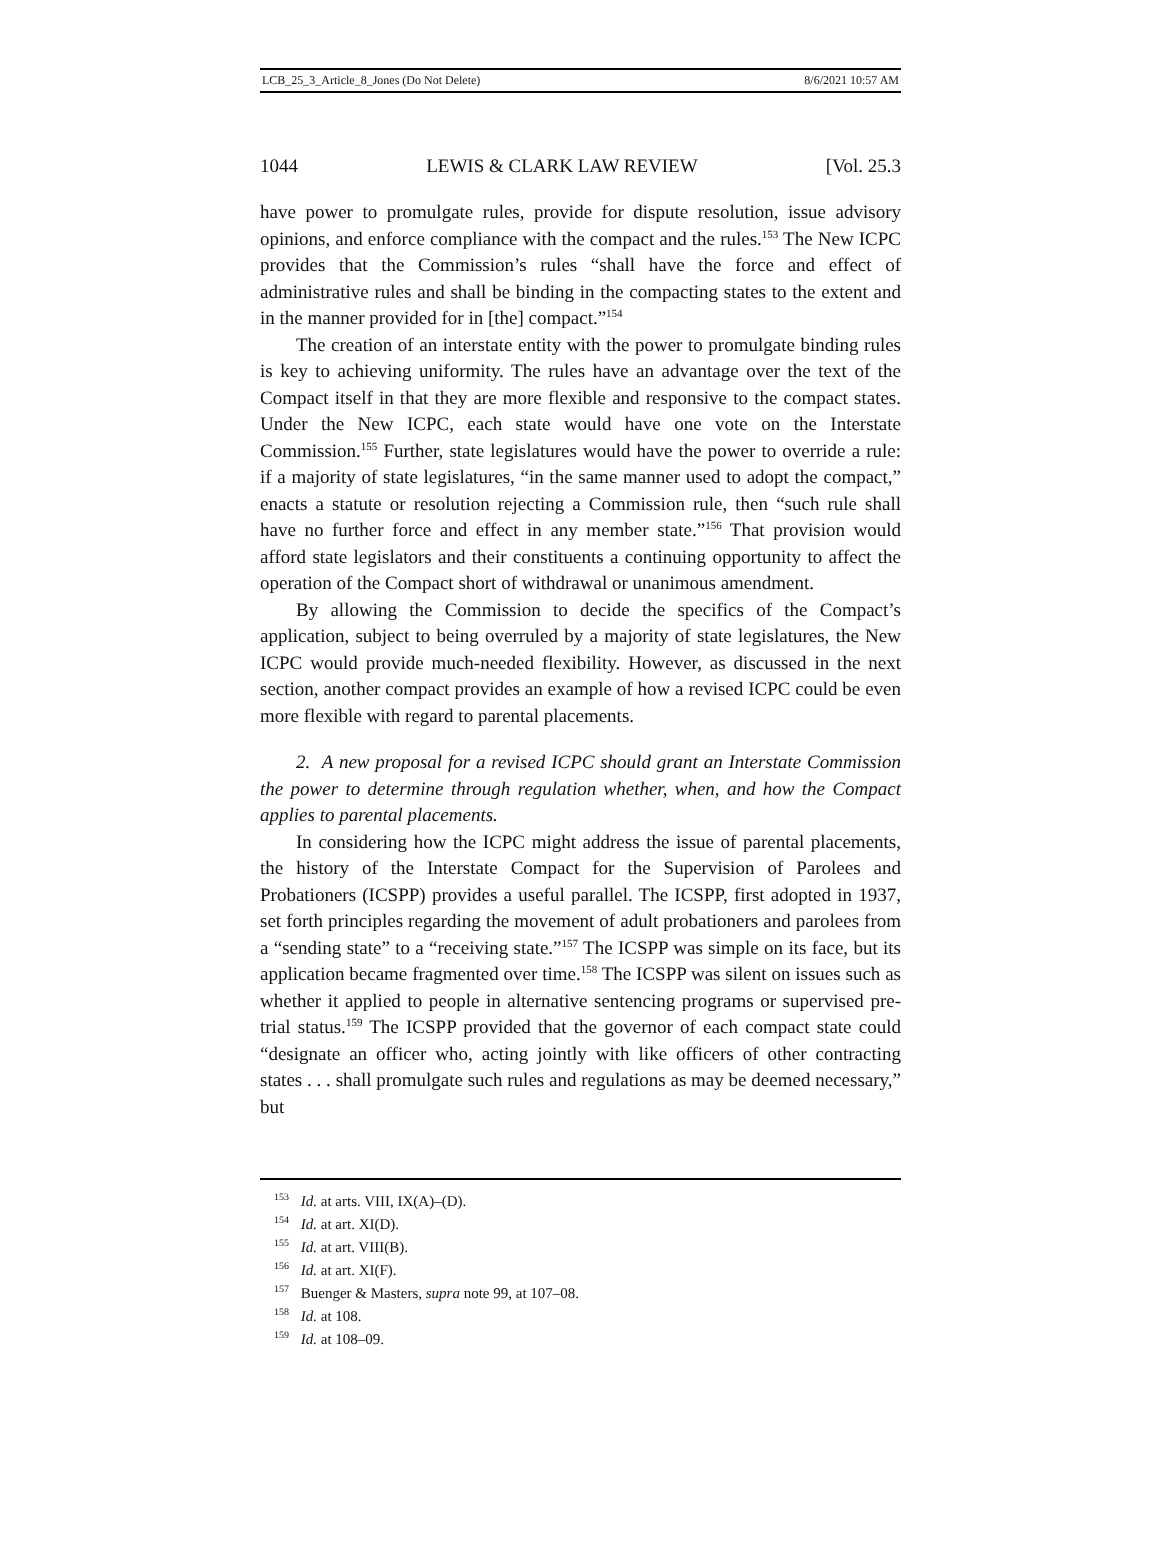LCB_25_3_Article_8_Jones (Do Not Delete) 8/6/2021 10:57 AM
1044 LEWIS & CLARK LAW REVIEW [Vol. 25.3
have power to promulgate rules, provide for dispute resolution, issue advisory opinions, and enforce compliance with the compact and the rules.<sup>153</sup> The New ICPC provides that the Commission’s rules “shall have the force and effect of administrative rules and shall be binding in the compacting states to the extent and in the manner provided for in [the] compact.”<sup>154</sup>
The creation of an interstate entity with the power to promulgate binding rules is key to achieving uniformity. The rules have an advantage over the text of the Compact itself in that they are more flexible and responsive to the compact states. Under the New ICPC, each state would have one vote on the Interstate Commission.<sup>155</sup> Further, state legislatures would have the power to override a rule: if a majority of state legislatures, “in the same manner used to adopt the compact,” enacts a statute or resolution rejecting a Commission rule, then “such rule shall have no further force and effect in any member state.”<sup>156</sup> That provision would afford state legislators and their constituents a continuing opportunity to affect the operation of the Compact short of withdrawal or unanimous amendment.
By allowing the Commission to decide the specifics of the Compact’s application, subject to being overruled by a majority of state legislatures, the New ICPC would provide much-needed flexibility. However, as discussed in the next section, another compact provides an example of how a revised ICPC could be even more flexible with regard to parental placements.
2. A new proposal for a revised ICPC should grant an Interstate Commission the power to determine through regulation whether, when, and how the Compact applies to parental placements.
In considering how the ICPC might address the issue of parental placements, the history of the Interstate Compact for the Supervision of Parolees and Probationers (ICSPP) provides a useful parallel. The ICSPP, first adopted in 1937, set forth principles regarding the movement of adult probationers and parolees from a “sending state” to a “receiving state.”<sup>157</sup> The ICSPP was simple on its face, but its application became fragmented over time.<sup>158</sup> The ICSPP was silent on issues such as whether it applied to people in alternative sentencing programs or supervised pre-trial status.<sup>159</sup> The ICSPP provided that the governor of each compact state could “designate an officer who, acting jointly with like officers of other contracting states . . . shall promulgate such rules and regulations as may be deemed necessary,” but
<sup>153</sup> Id. at arts. VIII, IX(A)–(D).
<sup>154</sup> Id. at art. XI(D).
<sup>155</sup> Id. at art. VIII(B).
<sup>156</sup> Id. at art. XI(F).
<sup>157</sup> Buenger & Masters, supra note 99, at 107–08.
<sup>158</sup> Id. at 108.
<sup>159</sup> Id. at 108–09.